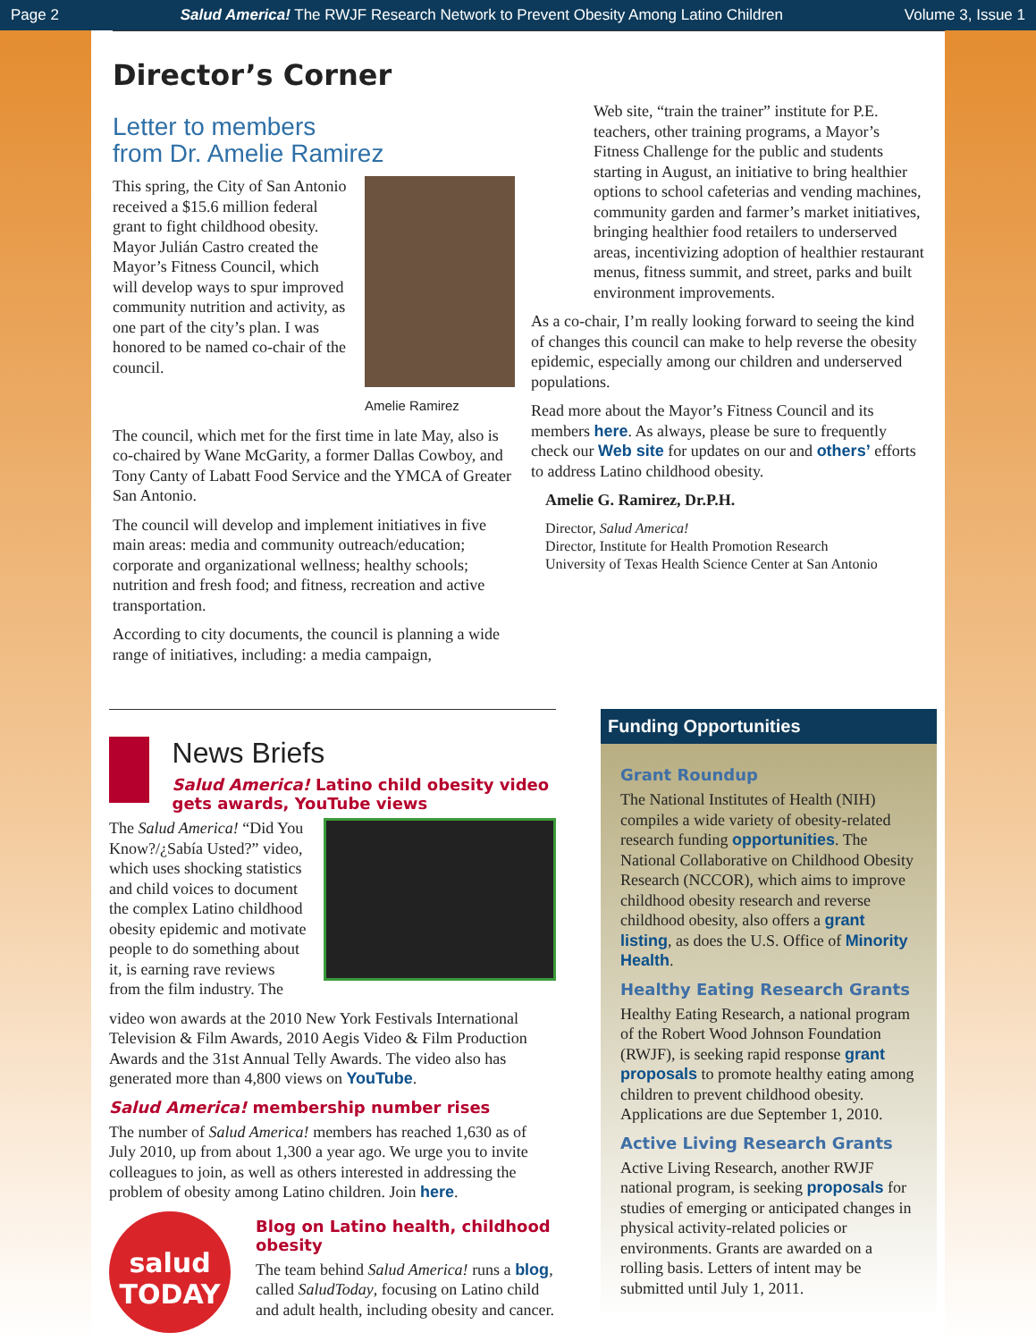Page 2 Salud America! The RWJF Research Network to Prevent Obesity Among Latino Children Volume 3, Issue 1
Director’s Corner
Letter to members
from Dr. Amelie Ramirez
This spring, the City of San Antonio received a $15.6 million federal grant to fight childhood obesity. Mayor Julián Castro created the Mayor’s Fitness Council, which will develop ways to spur improved community nutrition and activity, as one part of the city’s plan. I was honored to be named co-chair of the council.
Amelie Ramirez
The council, which met for the first time in late May, also is co-chaired by Wane McGarity, a former Dallas Cowboy, and Tony Canty of Labatt Food Service and the YMCA of Greater San Antonio.
The council will develop and implement initiatives in five main areas: media and community outreach/education; corporate and organizational wellness; healthy schools; nutrition and fresh food; and fitness, recreation and active transportation.
According to city documents, the council is planning a wide range of initiatives, including: a media campaign,
Web site, “train the trainer” institute for P.E. teachers, other training programs, a Mayor’s Fitness Challenge for the public and students starting in August, an initiative to bring healthier options to school cafeterias and vending machines, community garden and farmer’s market initiatives, bringing healthier food retailers to underserved areas, incentivizing adoption of healthier restaurant menus, fitness summit, and street, parks and built environment improvements.
As a co-chair, I’m really looking forward to seeing the kind of changes this council can make to help reverse the obesity epidemic, especially among our children and underserved populations.
Read more about the Mayor’s Fitness Council and its members here. As always, please be sure to frequently check our Web site for updates on our and others’ efforts to address Latino childhood obesity.
Amelie G. Ramirez, Dr.P.H.
Director, Salud America!
Director, Institute for Health Promotion Research
University of Texas Health Science Center at San Antonio
News Briefs
Salud America! Latino child obesity video gets awards, YouTube views
The Salud America! “Did You Know?/¿Sabía Usted?” video, which uses shocking statistics and child voices to document the complex Latino childhood obesity epidemic and motivate people to do something about it, is earning rave reviews from the film industry. The
video won awards at the 2010 New York Festivals International Television & Film Awards, 2010 Aegis Video & Film Production Awards and the 31st Annual Telly Awards. The video also has generated more than 4,800 views on YouTube.
Salud America! membership number rises
The number of Salud America! members has reached 1,630 as of July 2010, up from about 1,300 a year ago. We urge you to invite colleagues to join, as well as others interested in addressing the problem of obesity among Latino children. Join here.
salud TODAY
Blog on Latino health, childhood obesity
The team behind Salud America! runs a blog, called SaludToday, focusing on Latino child and adult health, including obesity and cancer.
Funding Opportunities
Grant Roundup
The National Institutes of Health (NIH) compiles a wide variety of obesity-related research funding opportunities. The National Collaborative on Childhood Obesity Research (NCCOR), which aims to improve childhood obesity research and reverse childhood obesity, also offers a grant listing, as does the U.S. Office of Minority Health.
Healthy Eating Research Grants
Healthy Eating Research, a national program of the Robert Wood Johnson Foundation (RWJF), is seeking rapid response grant proposals to promote healthy eating among children to prevent childhood obesity. Applications are due September 1, 2010.
Active Living Research Grants
Active Living Research, another RWJF national program, is seeking proposals for studies of emerging or anticipated changes in physical activity-related policies or environments. Grants are awarded on a rolling basis. Letters of intent may be submitted until July 1, 2011.